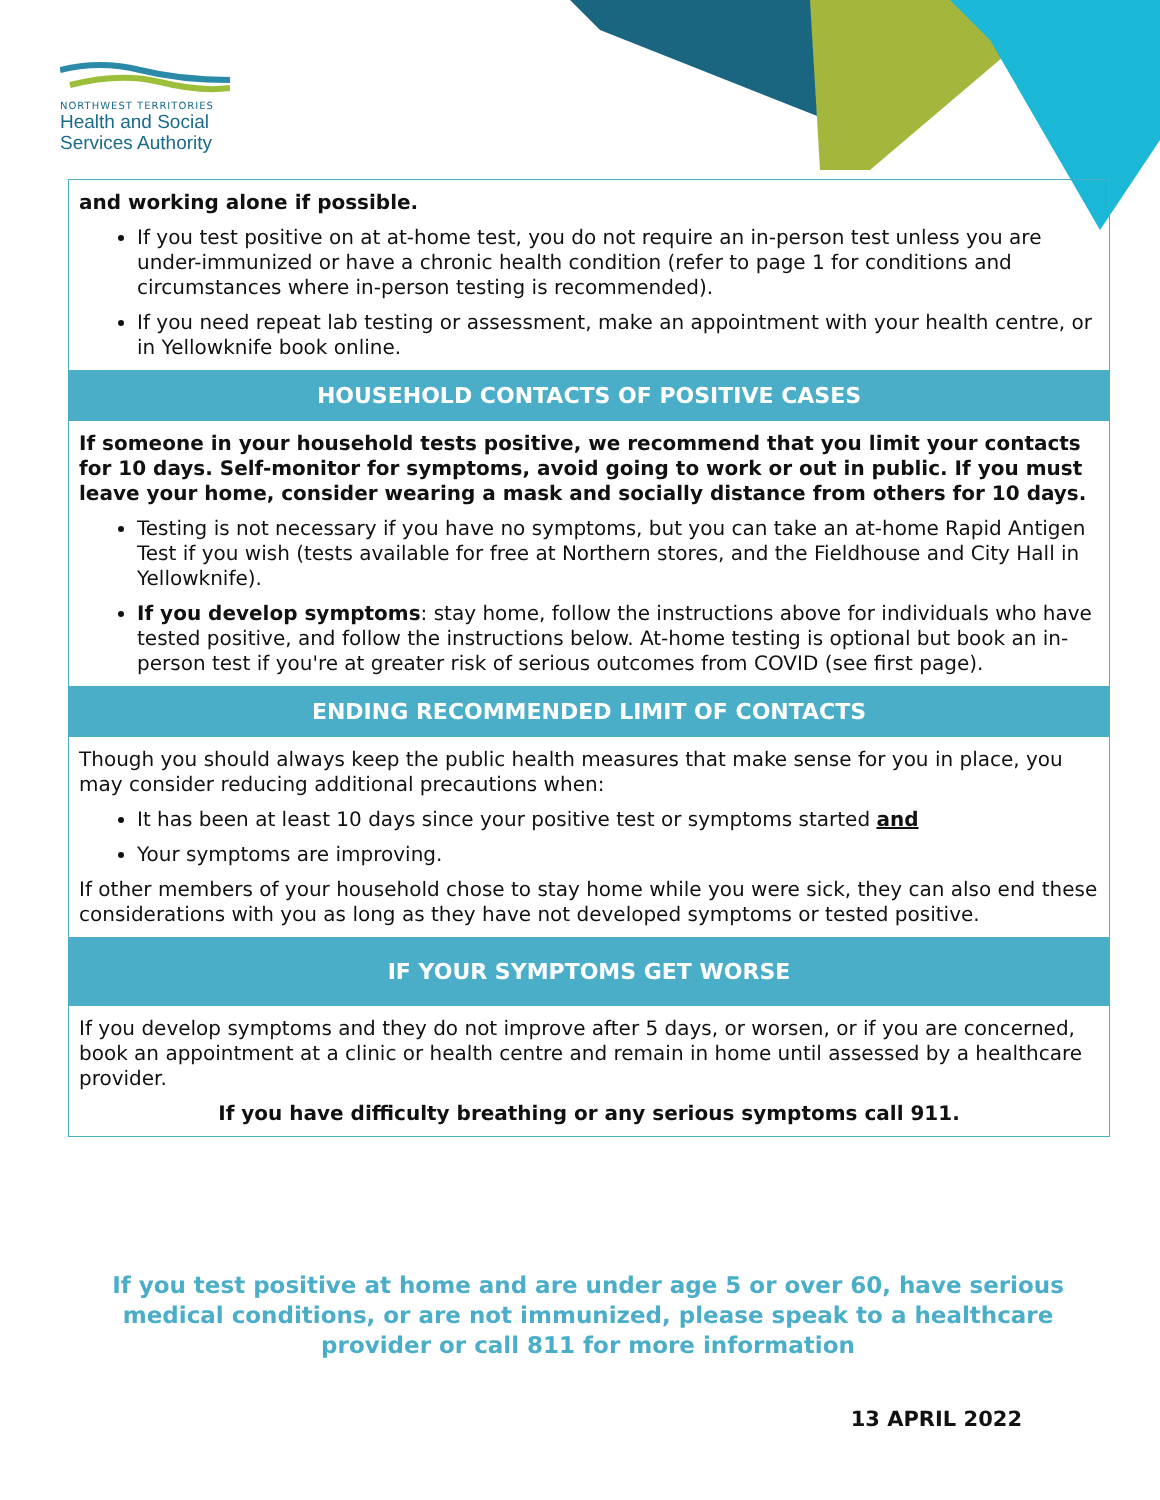NORTHWEST TERRITORIES
Health and Social
Services Authority
and working alone if possible.
If you test positive on at at-home test, you do not require an in-person test unless you are under-immunized or have a chronic health condition (refer to page 1 for conditions and circumstances where in-person testing is recommended).
If you need repeat lab testing or assessment, make an appointment with your health centre, or in Yellowknife book online.
HOUSEHOLD CONTACTS OF POSITIVE CASES
If someone in your household tests positive, we recommend that you limit your contacts for 10 days. Self-monitor for symptoms, avoid going to work or out in public. If you must leave your home, consider wearing a mask and socially distance from others for 10 days.
Testing is not necessary if you have no symptoms, but you can take an at-home Rapid Antigen Test if you wish (tests available for free at Northern stores, and the Fieldhouse and City Hall in Yellowknife).
If you develop symptoms: stay home, follow the instructions above for individuals who have tested positive, and follow the instructions below. At-home testing is optional but book an in-person test if you're at greater risk of serious outcomes from COVID (see first page).
ENDING RECOMMENDED LIMIT OF CONTACTS
Though you should always keep the public health measures that make sense for you in place, you may consider reducing additional precautions when:
It has been at least 10 days since your positive test or symptoms started and
Your symptoms are improving.
If other members of your household chose to stay home while you were sick, they can also end these considerations with you as long as they have not developed symptoms or tested positive.
IF YOUR SYMPTOMS GET WORSE
If you develop symptoms and they do not improve after 5 days, or worsen, or if you are concerned, book an appointment at a clinic or health centre and remain in home until assessed by a healthcare provider.
If you have difficulty breathing or any serious symptoms call 911.
If you test positive at home and are under age 5 or over 60, have serious medical conditions, or are not immunized, please speak to a healthcare provider or call 811 for more information
13 APRIL 2022